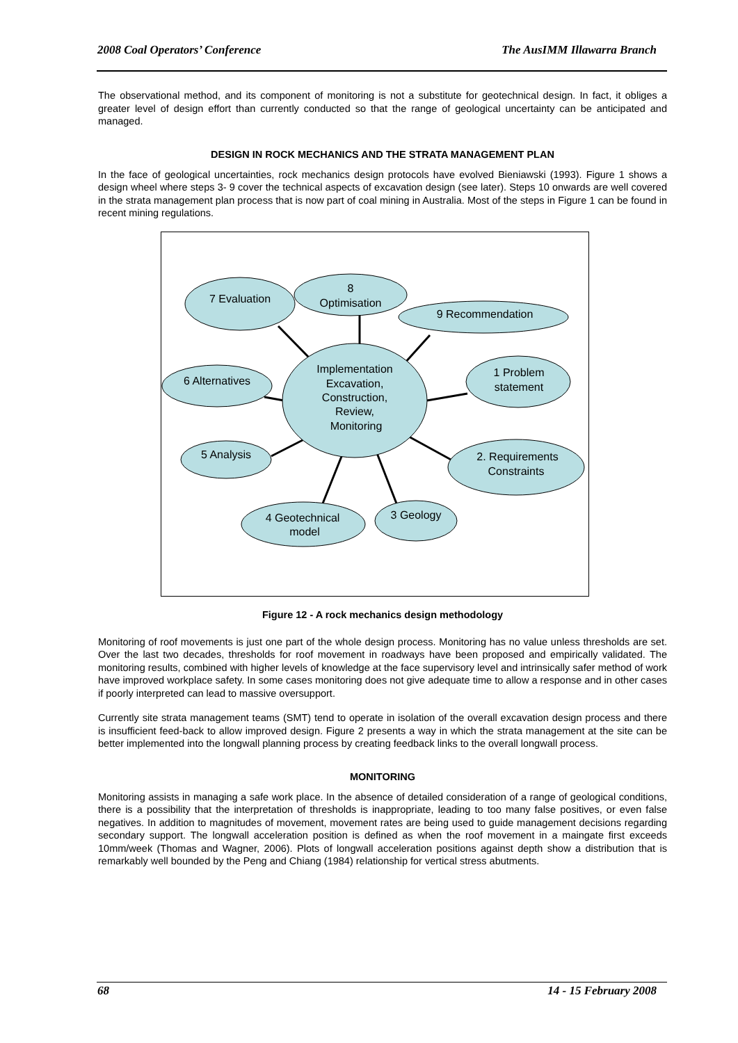2008 Coal Operators’ Conference The AusIMM Illawarra Branch
The observational method, and its component of monitoring is not a substitute for geotechnical design. In fact, it obliges a greater level of design effort than currently conducted so that the range of geological uncertainty can be anticipated and managed.
DESIGN IN ROCK MECHANICS AND THE STRATA MANAGEMENT PLAN
In the face of geological uncertainties, rock mechanics design protocols have evolved Bieniawski (1993). Figure 1 shows a design wheel where steps 3- 9 cover the technical aspects of excavation design (see later). Steps 10 onwards are well covered in the strata management plan process that is now part of coal mining in Australia. Most of the steps in Figure 1 can be found in recent mining regulations.
7 Evaluation
8
Optimisation
9 Recommendation
6 Alternatives
Implementation
Excavation,
Construction,
Review,
Monitoring
1 Problem
statement
5 Analysis
2. Requirements
Constraints
4 Geotechnical
model
3 Geology
Figure 12 - A rock mechanics design methodology
Monitoring of roof movements is just one part of the whole design process. Monitoring has no value unless thresholds are set. Over the last two decades, thresholds for roof movement in roadways have been proposed and empirically validated. The monitoring results, combined with higher levels of knowledge at the face supervisory level and intrinsically safer method of work have improved workplace safety. In some cases monitoring does not give adequate time to allow a response and in other cases if poorly interpreted can lead to massive oversupport.
Currently site strata management teams (SMT) tend to operate in isolation of the overall excavation design process and there is insufficient feed-back to allow improved design. Figure 2 presents a way in which the strata management at the site can be better implemented into the longwall planning process by creating feedback links to the overall longwall process.
MONITORING
Monitoring assists in managing a safe work place. In the absence of detailed consideration of a range of geological conditions, there is a possibility that the interpretation of thresholds is inappropriate, leading to too many false positives, or even false negatives. In addition to magnitudes of movement, movement rates are being used to guide management decisions regarding secondary support. The longwall acceleration position is defined as when the roof movement in a maingate first exceeds 10mm/week (Thomas and Wagner, 2006). Plots of longwall acceleration positions against depth show a distribution that is remarkably well bounded by the Peng and Chiang (1984) relationship for vertical stress abutments.
68 14 - 15 February 2008